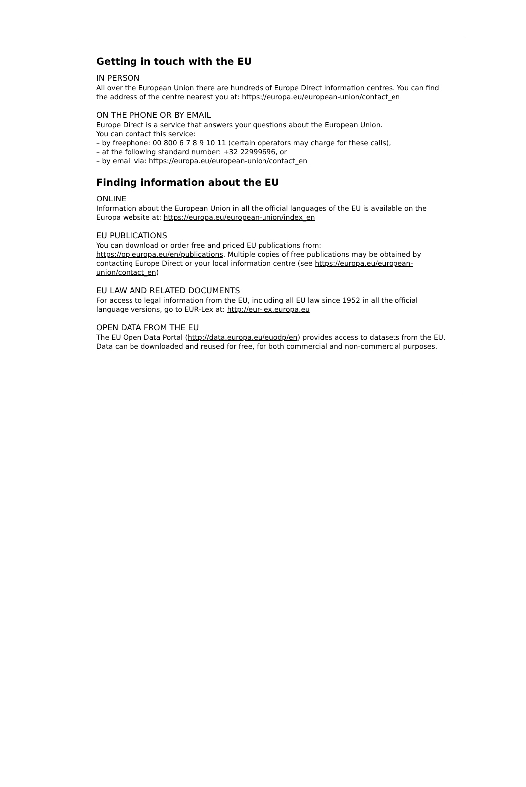Getting in touch with the EU
IN PERSON
All over the European Union there are hundreds of Europe Direct information centres. You can find the address of the centre nearest you at: https://europa.eu/european-union/contact_en
ON THE PHONE OR BY EMAIL
Europe Direct is a service that answers your questions about the European Union.
You can contact this service:
– by freephone: 00 800 6 7 8 9 10 11 (certain operators may charge for these calls),
– at the following standard number: +32 22999696, or
– by email via: https://europa.eu/european-union/contact_en
Finding information about the EU
ONLINE
Information about the European Union in all the official languages of the EU is available on the Europa website at: https://europa.eu/european-union/index_en
EU PUBLICATIONS
You can download or order free and priced EU publications from:
https://op.europa.eu/en/publications. Multiple copies of free publications may be obtained by contacting Europe Direct or your local information centre (see https://europa.eu/european-union/contact_en)
EU LAW AND RELATED DOCUMENTS
For access to legal information from the EU, including all EU law since 1952 in all the official language versions, go to EUR-Lex at: http://eur-lex.europa.eu
OPEN DATA FROM THE EU
The EU Open Data Portal (http://data.europa.eu/euodp/en) provides access to datasets from the EU. Data can be downloaded and reused for free, for both commercial and non-commercial purposes.